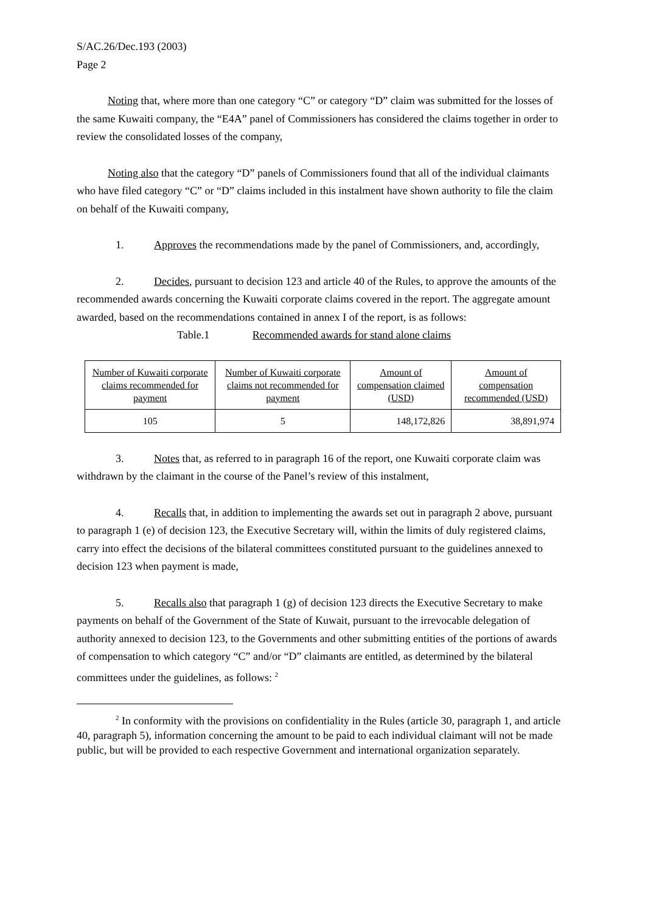S/AC.26/Dec.193 (2003)
Page 2
Noting that, where more than one category “C” or category “D” claim was submitted for the losses of the same Kuwaiti company, the “E4A” panel of Commissioners has considered the claims together in order to review the consolidated losses of the company,
Noting also that the category “D” panels of Commissioners found that all of the individual claimants who have filed category “C” or “D” claims included in this instalment have shown authority to file the claim on behalf of the Kuwaiti company,
1. Approves the recommendations made by the panel of Commissioners, and, accordingly,
2. Decides, pursuant to decision 123 and article 40 of the Rules, to approve the amounts of the recommended awards concerning the Kuwaiti corporate claims covered in the report. The aggregate amount awarded, based on the recommendations contained in annex I of the report, is as follows:
Table.1 Recommended awards for stand alone claims
| Number of Kuwaiti corporate claims recommended for payment | Number of Kuwaiti corporate claims not recommended for payment | Amount of compensation claimed (USD) | Amount of compensation recommended (USD) |
| --- | --- | --- | --- |
| 105 | 5 | 148,172,826 | 38,891,974 |
3. Notes that, as referred to in paragraph 16 of the report, one Kuwaiti corporate claim was withdrawn by the claimant in the course of the Panel’s review of this instalment,
4. Recalls that, in addition to implementing the awards set out in paragraph 2 above, pursuant to paragraph 1 (e) of decision 123, the Executive Secretary will, within the limits of duly registered claims, carry into effect the decisions of the bilateral committees constituted pursuant to the guidelines annexed to decision 123 when payment is made,
5. Recalls also that paragraph 1 (g) of decision 123 directs the Executive Secretary to make payments on behalf of the Government of the State of Kuwait, pursuant to the irrevocable delegation of authority annexed to decision 123, to the Governments and other submitting entities of the portions of awards of compensation to which category “C” and/or “D” claimants are entitled, as determined by the bilateral committees under the guidelines, as follows: <sup>2</sup>
<sup>2</sup> In conformity with the provisions on confidentiality in the Rules (article 30, paragraph 1, and article 40, paragraph 5), information concerning the amount to be paid to each individual claimant will not be made public, but will be provided to each respective Government and international organization separately.